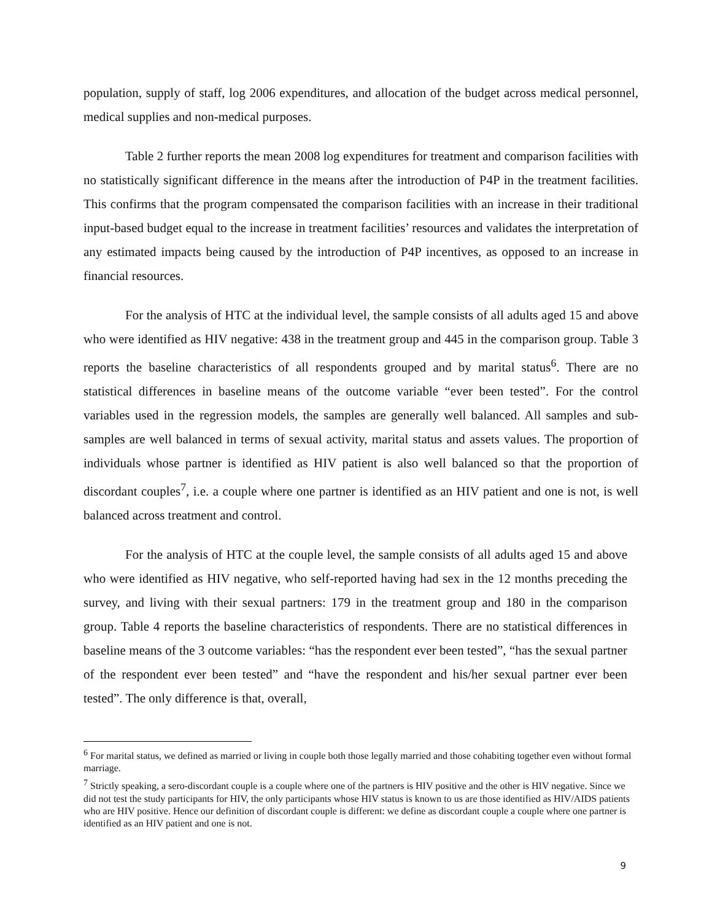population, supply of staff, log 2006 expenditures, and allocation of the budget across medical personnel, medical supplies and non-medical purposes.
Table 2 further reports the mean 2008 log expenditures for treatment and comparison facilities with no statistically significant difference in the means after the introduction of P4P in the treatment facilities. This confirms that the program compensated the comparison facilities with an increase in their traditional input-based budget equal to the increase in treatment facilities’ resources and validates the interpretation of any estimated impacts being caused by the introduction of P4P incentives, as opposed to an increase in financial resources.
For the analysis of HTC at the individual level, the sample consists of all adults aged 15 and above who were identified as HIV negative: 438 in the treatment group and 445 in the comparison group. Table 3 reports the baseline characteristics of all respondents grouped and by marital status<sup>6</sup>. There are no statistical differences in baseline means of the outcome variable “ever been tested”. For the control variables used in the regression models, the samples are generally well balanced. All samples and sub-samples are well balanced in terms of sexual activity, marital status and assets values. The proportion of individuals whose partner is identified as HIV patient is also well balanced so that the proportion of discordant couples<sup>7</sup>, i.e. a couple where one partner is identified as an HIV patient and one is not, is well balanced across treatment and control.
For the analysis of HTC at the couple level, the sample consists of all adults aged 15 and above who were identified as HIV negative, who self-reported having had sex in the 12 months preceding the survey, and living with their sexual partners: 179 in the treatment group and 180 in the comparison group. Table 4 reports the baseline characteristics of respondents. There are no statistical differences in baseline means of the 3 outcome variables: “has the respondent ever been tested”, “has the sexual partner of the respondent ever been tested” and “have the respondent and his/her sexual partner ever been tested”. The only difference is that, overall,
<sup>6</sup> For marital status, we defined as married or living in couple both those legally married and those cohabiting together even without formal marriage.
<sup>7</sup> Strictly speaking, a sero-discordant couple is a couple where one of the partners is HIV positive and the other is HIV negative. Since we did not test the study participants for HIV, the only participants whose HIV status is known to us are those identified as HIV/AIDS patients who are HIV positive. Hence our definition of discordant couple is different: we define as discordant couple a couple where one partner is identified as an HIV patient and one is not.
9